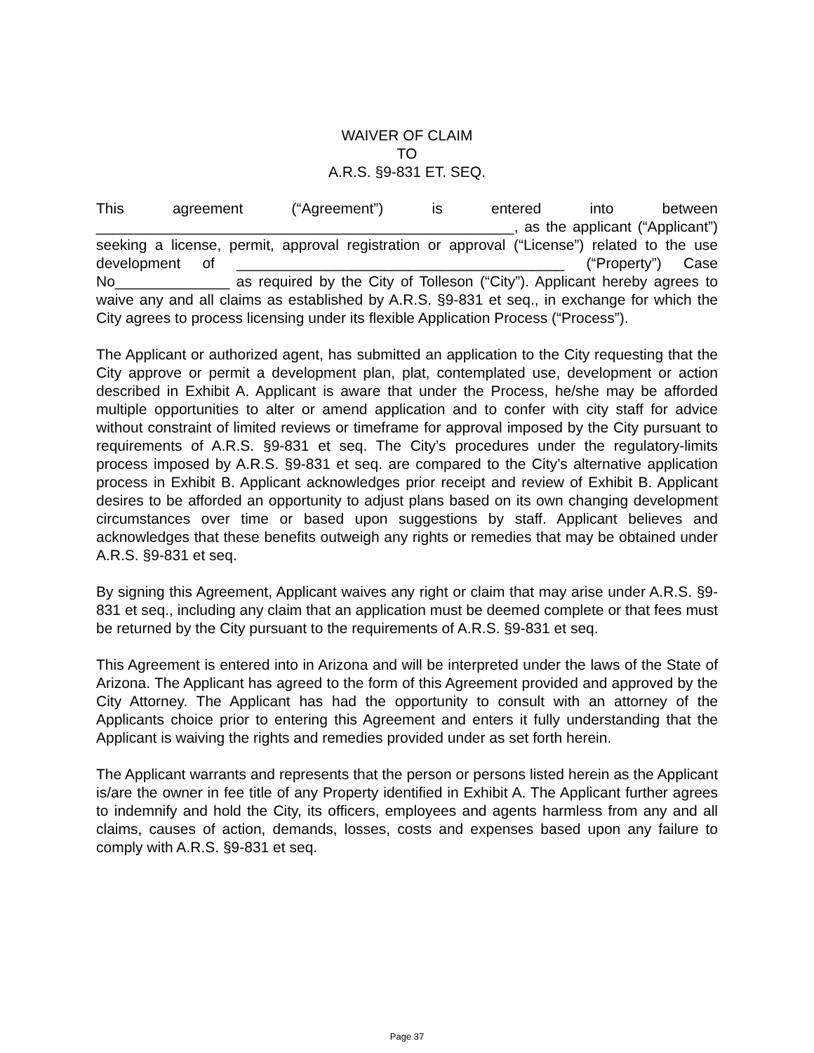WAIVER OF CLAIM
TO
A.R.S. §9-831 ET. SEQ.
This agreement (“Agreement”) is entered into between ___________________________________________________, as the applicant (“Applicant”) seeking a license, permit, approval registration or approval (“License”) related to the use development of ________________________________________ (“Property”) Case No______________ as required by the City of Tolleson (“City”). Applicant hereby agrees to waive any and all claims as established by A.R.S. §9-831 et seq., in exchange for which the City agrees to process licensing under its flexible Application Process (“Process”).
The Applicant or authorized agent, has submitted an application to the City requesting that the City approve or permit a development plan, plat, contemplated use, development or action described in Exhibit A. Applicant is aware that under the Process, he/she may be afforded multiple opportunities to alter or amend application and to confer with city staff for advice without constraint of limited reviews or timeframe for approval imposed by the City pursuant to requirements of A.R.S. §9-831 et seq. The City’s procedures under the regulatory-limits process imposed by A.R.S. §9-831 et seq. are compared to the City’s alternative application process in Exhibit B. Applicant acknowledges prior receipt and review of Exhibit B. Applicant desires to be afforded an opportunity to adjust plans based on its own changing development circumstances over time or based upon suggestions by staff. Applicant believes and acknowledges that these benefits outweigh any rights or remedies that may be obtained under A.R.S. §9-831 et seq.
By signing this Agreement, Applicant waives any right or claim that may arise under A.R.S. §9-831 et seq., including any claim that an application must be deemed complete or that fees must be returned by the City pursuant to the requirements of A.R.S. §9-831 et seq.
This Agreement is entered into in Arizona and will be interpreted under the laws of the State of Arizona. The Applicant has agreed to the form of this Agreement provided and approved by the City Attorney. The Applicant has had the opportunity to consult with an attorney of the Applicants choice prior to entering this Agreement and enters it fully understanding that the Applicant is waiving the rights and remedies provided under as set forth herein.
The Applicant warrants and represents that the person or persons listed herein as the Applicant is/are the owner in fee title of any Property identified in Exhibit A. The Applicant further agrees to indemnify and hold the City, its officers, employees and agents harmless from any and all claims, causes of action, demands, losses, costs and expenses based upon any failure to comply with A.R.S. §9-831 et seq.
Page 37